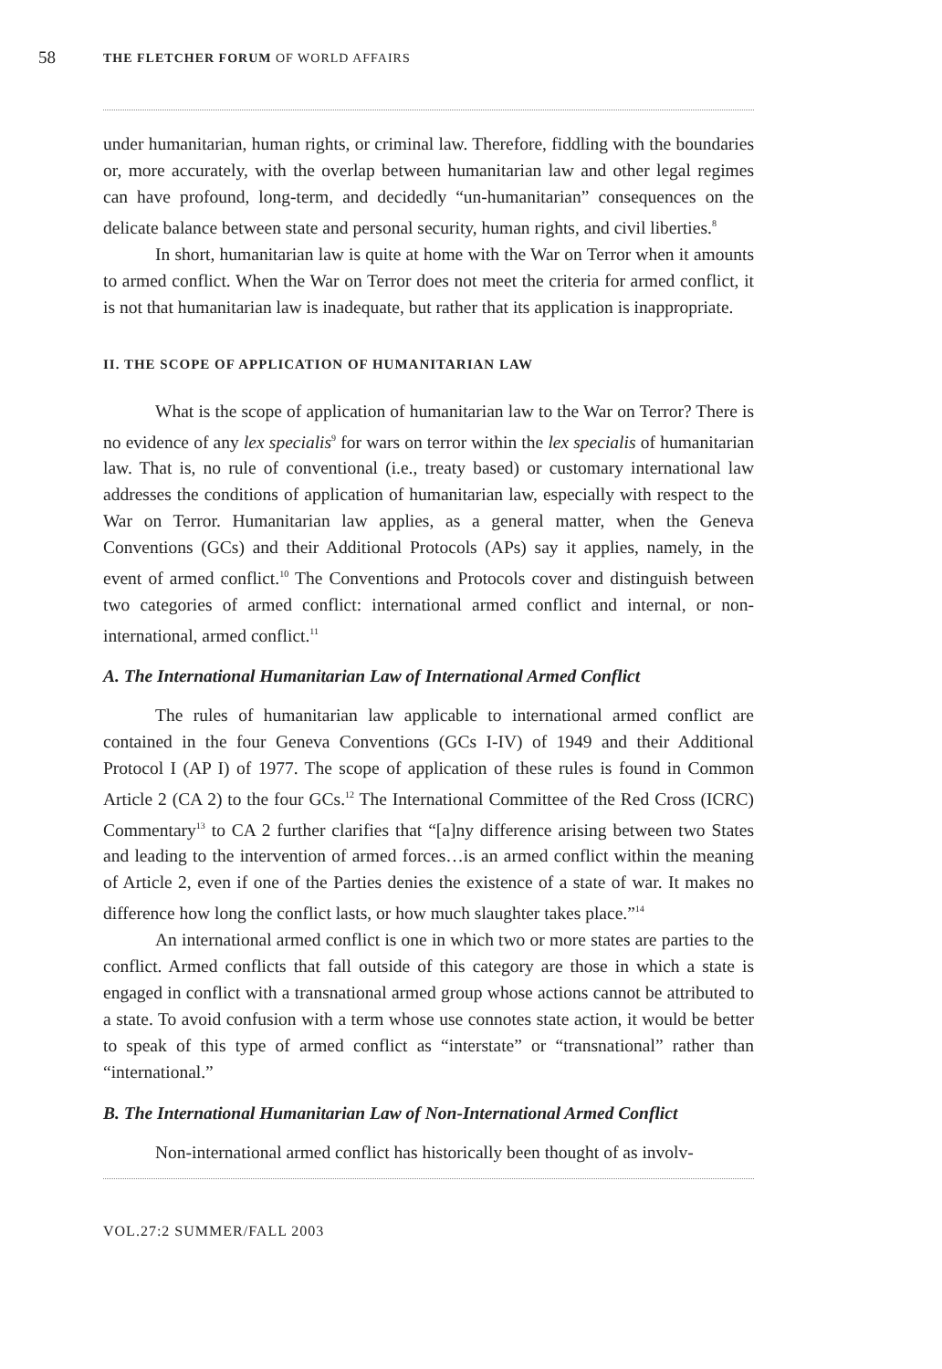58 THE FLETCHER FORUM OF WORLD AFFAIRS
under humanitarian, human rights, or criminal law. Therefore, fiddling with the boundaries or, more accurately, with the overlap between humanitarian law and other legal regimes can have profound, long-term, and decidedly “un-humanitarian” consequences on the delicate balance between state and personal security, human rights, and civil liberties.<sup>8</sup>
In short, humanitarian law is quite at home with the War on Terror when it amounts to armed conflict. When the War on Terror does not meet the criteria for armed conflict, it is not that humanitarian law is inadequate, but rather that its application is inappropriate.
II. THE SCOPE OF APPLICATION OF HUMANITARIAN LAW
What is the scope of application of humanitarian law to the War on Terror? There is no evidence of any lex specialis<sup>9</sup> for wars on terror within the lex specialis of humanitarian law. That is, no rule of conventional (i.e., treaty based) or customary international law addresses the conditions of application of humanitarian law, especially with respect to the War on Terror. Humanitarian law applies, as a general matter, when the Geneva Conventions (GCs) and their Additional Protocols (APs) say it applies, namely, in the event of armed conflict.<sup>10</sup> The Conventions and Protocols cover and distinguish between two categories of armed conflict: international armed conflict and internal, or non-international, armed conflict.<sup>11</sup>
A. The International Humanitarian Law of International Armed Conflict
The rules of humanitarian law applicable to international armed conflict are contained in the four Geneva Conventions (GCs I-IV) of 1949 and their Additional Protocol I (AP I) of 1977. The scope of application of these rules is found in Common Article 2 (CA 2) to the four GCs.<sup>12</sup> The International Committee of the Red Cross (ICRC) Commentary<sup>13</sup> to CA 2 further clarifies that “[a]ny difference arising between two States and leading to the intervention of armed forces…is an armed conflict within the meaning of Article 2, even if one of the Parties denies the existence of a state of war. It makes no difference how long the conflict lasts, or how much slaughter takes place.”<sup>14</sup>
An international armed conflict is one in which two or more states are parties to the conflict. Armed conflicts that fall outside of this category are those in which a state is engaged in conflict with a transnational armed group whose actions cannot be attributed to a state. To avoid confusion with a term whose use connotes state action, it would be better to speak of this type of armed conflict as “interstate” or “transnational” rather than “international.”
B. The International Humanitarian Law of Non-International Armed Conflict
Non-international armed conflict has historically been thought of as involv-
VOL.27:2 SUMMER/FALL 2003